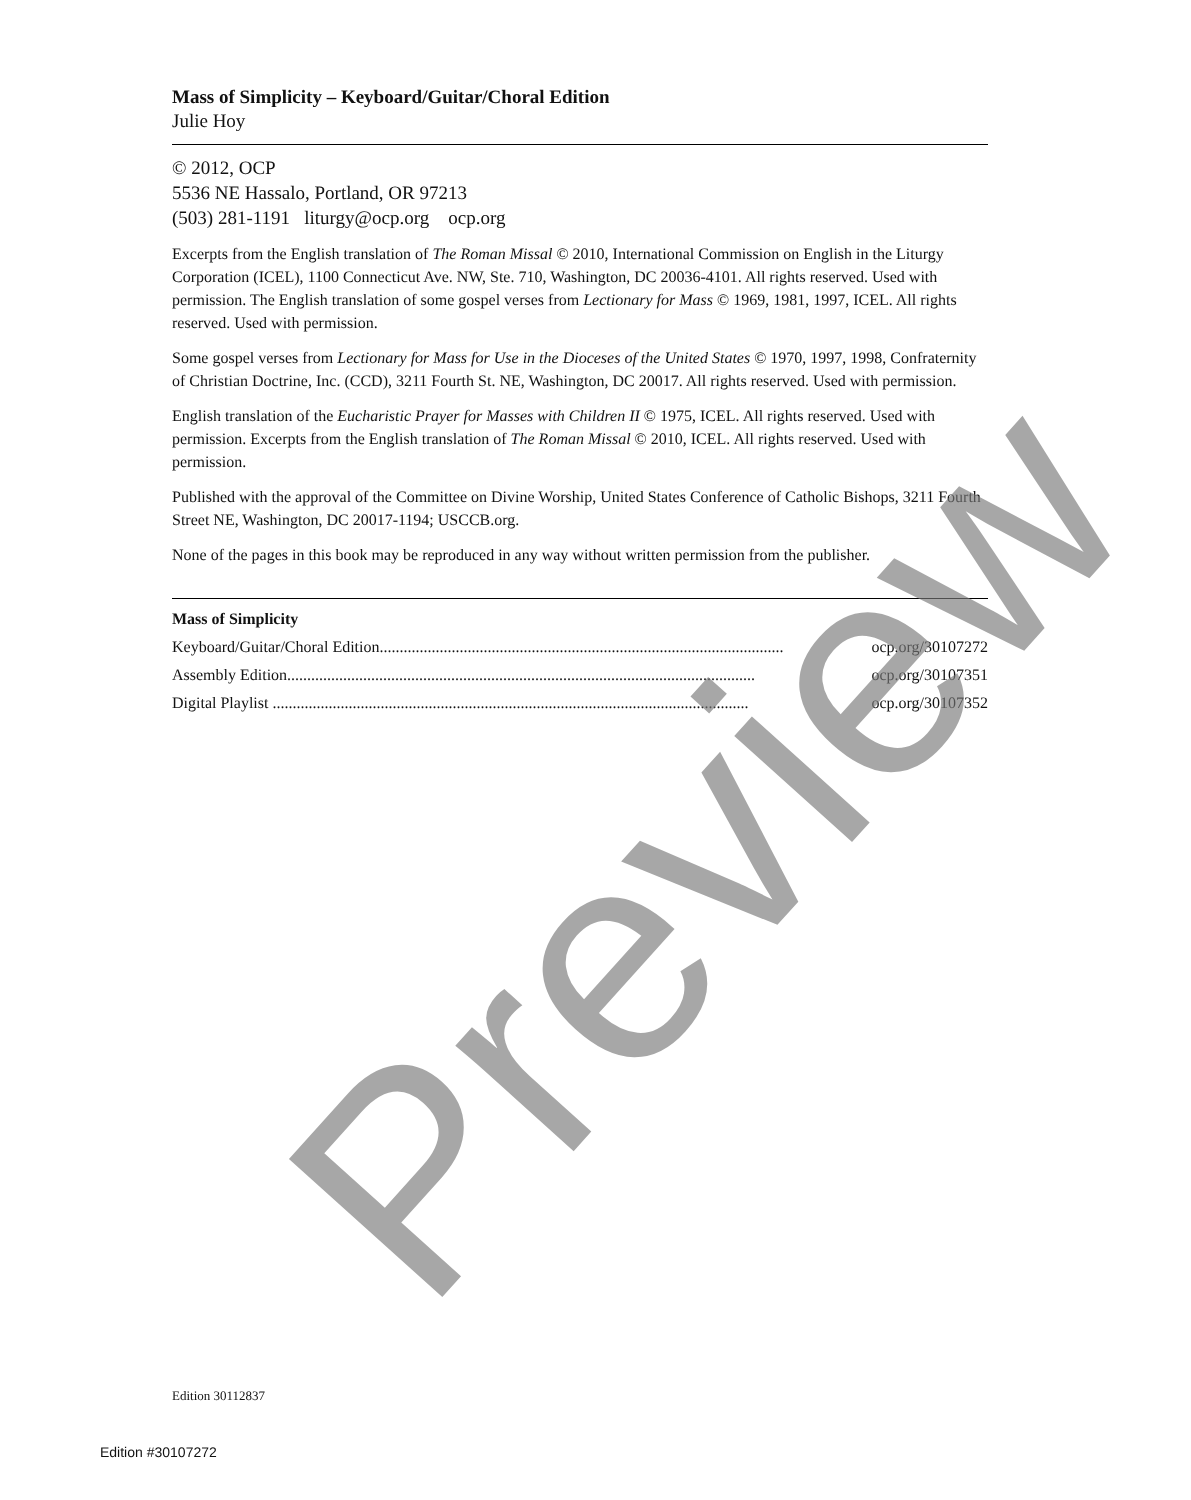Mass of Simplicity – Keyboard/Guitar/Choral Edition
Julie Hoy
© 2012, OCP
5536 NE Hassalo, Portland, OR 97213
(503) 281-1191 liturgy@ocp.org ocp.org
Excerpts from the English translation of The Roman Missal © 2010, International Commission on English in the Liturgy Corporation (ICEL), 1100 Connecticut Ave. NW, Ste. 710, Washington, DC 20036-4101. All rights reserved. Used with permission. The English translation of some gospel verses from Lectionary for Mass © 1969, 1981, 1997, ICEL. All rights reserved. Used with permission.
Some gospel verses from Lectionary for Mass for Use in the Dioceses of the United States © 1970, 1997, 1998, Confraternity of Christian Doctrine, Inc. (CCD), 3211 Fourth St. NE, Washington, DC 20017. All rights reserved. Used with permission.
English translation of the Eucharistic Prayer for Masses with Children II © 1975, ICEL. All rights reserved. Used with permission. Excerpts from the English translation of The Roman Missal © 2010, ICEL. All rights reserved. Used with permission.
Published with the approval of the Committee on Divine Worship, United States Conference of Catholic Bishops, 3211 Fourth Street NE, Washington, DC 20017-1194; USCCB.org.
None of the pages in this book may be reproduced in any way without written permission from the publisher.
Mass of Simplicity
Keyboard/Guitar/Choral Edition..................................................................................................... ocp.org/30107272
Assembly Edition..................................................................................................................... ocp.org/30107351
Digital Playlist ....................................................................................................................... ocp.org/30107352
Preview
Edition 30112837
Edition #30107272